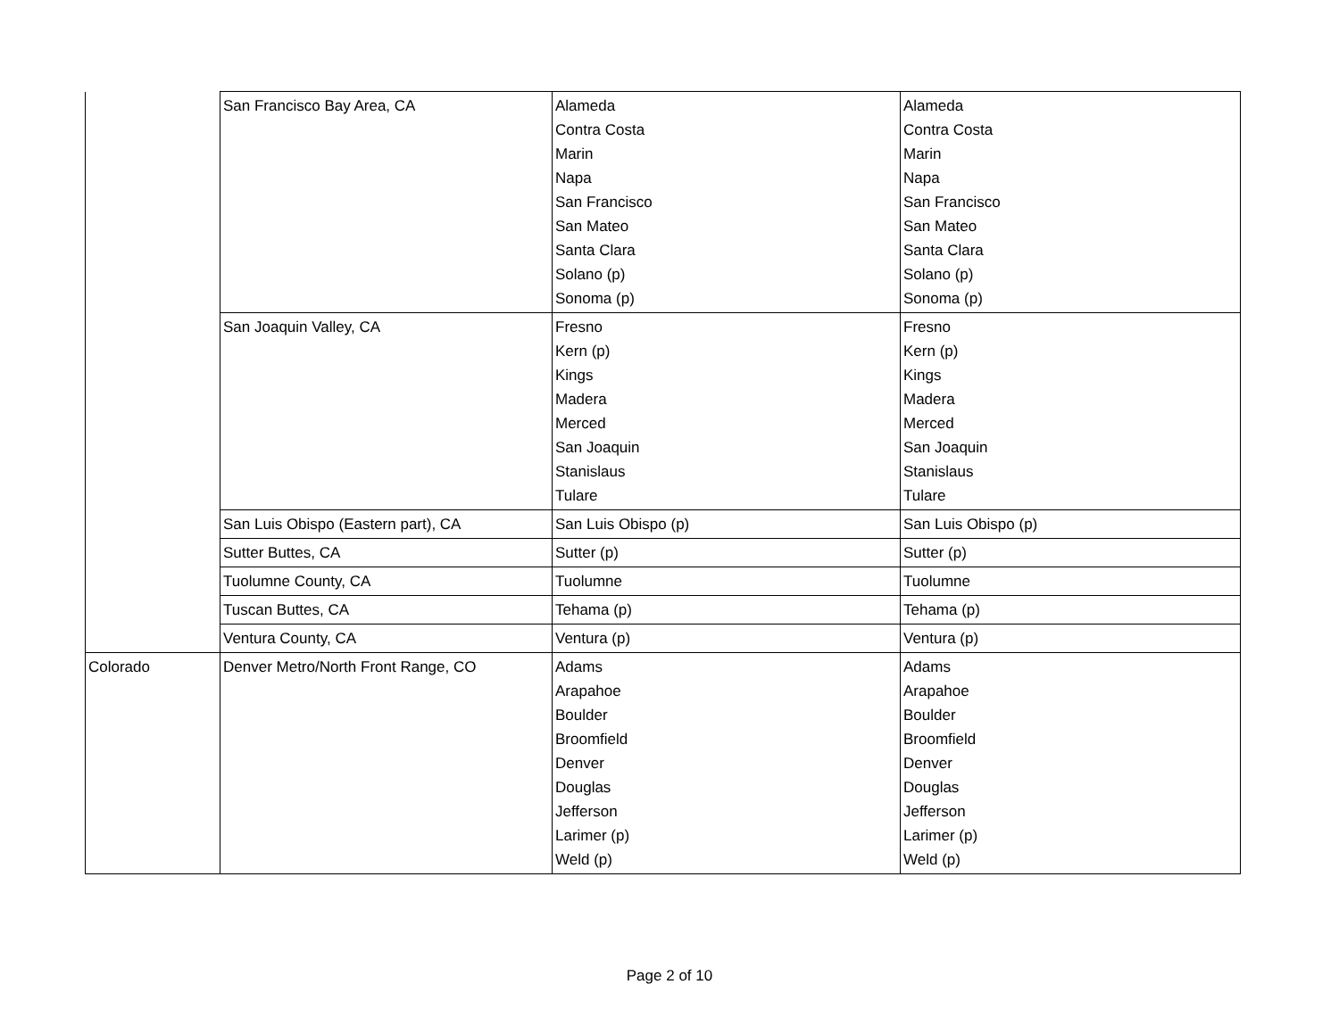| | San Francisco Bay Area, CA | Alameda Contra Costa Marin Napa San Francisco San Mateo Santa Clara Solano (p) Sonoma (p) | Alameda Contra Costa Marin Napa San Francisco San Mateo Santa Clara Solano (p) Sonoma (p) |
| | San Joaquin Valley, CA | Fresno Kern (p) Kings Madera Merced San Joaquin Stanislaus Tulare | Fresno Kern (p) Kings Madera Merced San Joaquin Stanislaus Tulare |
| | San Luis Obispo (Eastern part), CA | San Luis Obispo (p) | San Luis Obispo (p) |
| | Sutter Buttes, CA | Sutter (p) | Sutter (p) |
| | Tuolumne County, CA | Tuolumne | Tuolumne |
| | Tuscan Buttes, CA | Tehama (p) | Tehama (p) |
| | Ventura County, CA | Ventura (p) | Ventura (p) |
| Colorado | Denver Metro/North Front Range, CO | Adams Arapahoe Boulder Broomfield Denver Douglas Jefferson Larimer (p) Weld (p) | Adams Arapahoe Boulder Broomfield Denver Douglas Jefferson Larimer (p) Weld (p) |
Page 2 of 10